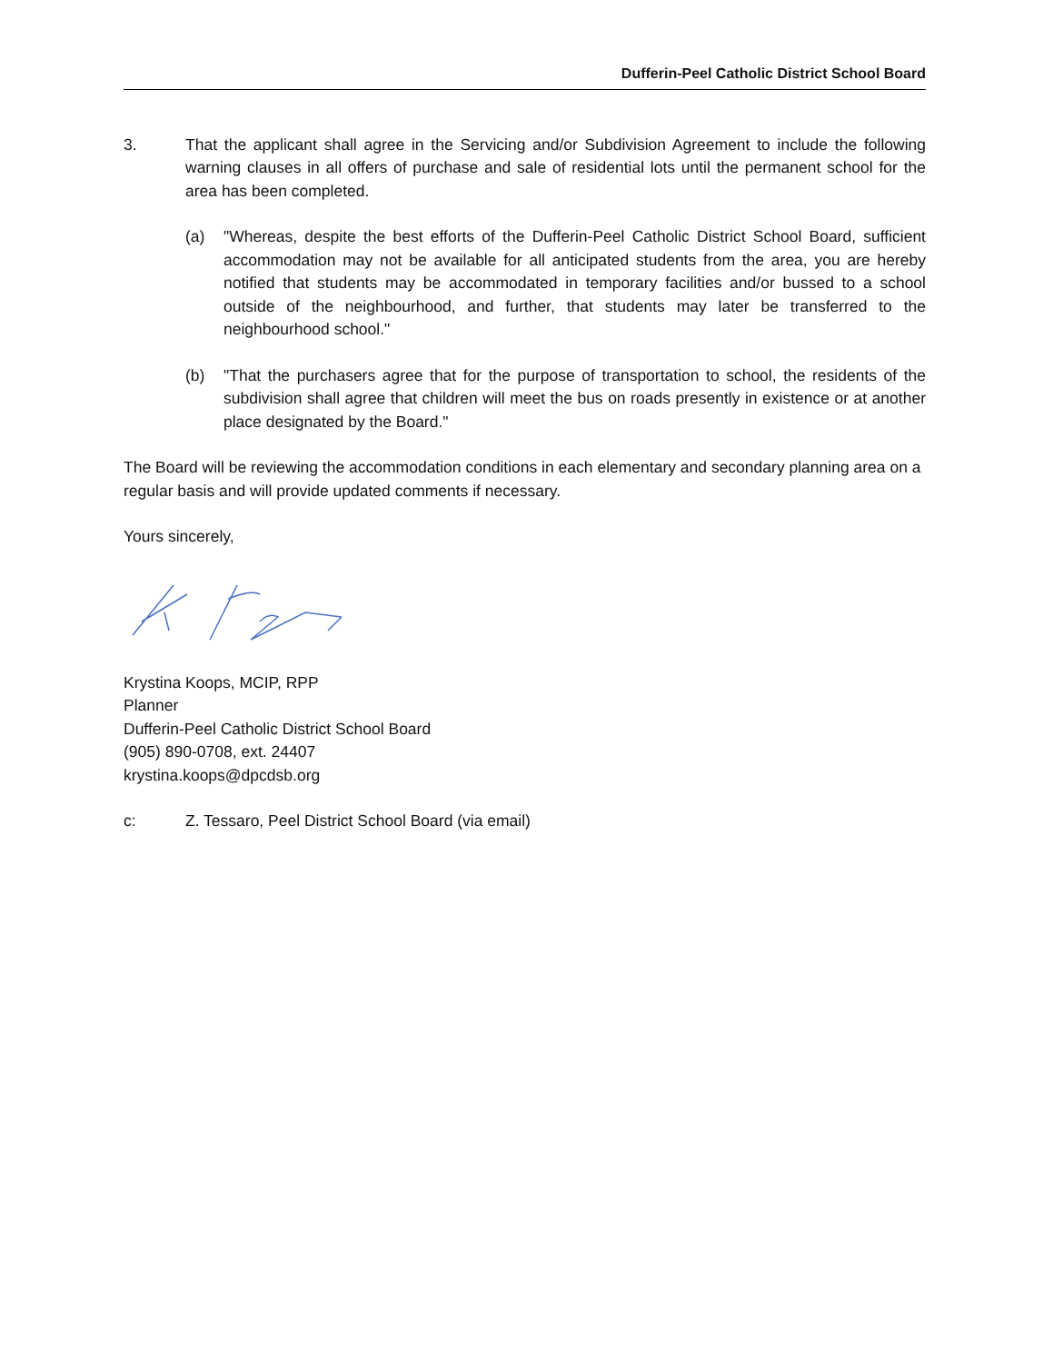Dufferin-Peel Catholic District School Board
3. That the applicant shall agree in the Servicing and/or Subdivision Agreement to include the following warning clauses in all offers of purchase and sale of residential lots until the permanent school for the area has been completed.
(a) "Whereas, despite the best efforts of the Dufferin-Peel Catholic District School Board, sufficient accommodation may not be available for all anticipated students from the area, you are hereby notified that students may be accommodated in temporary facilities and/or bussed to a school outside of the neighbourhood, and further, that students may later be transferred to the neighbourhood school."
(b) "That the purchasers agree that for the purpose of transportation to school, the residents of the subdivision shall agree that children will meet the bus on roads presently in existence or at another place designated by the Board."
The Board will be reviewing the accommodation conditions in each elementary and secondary planning area on a regular basis and will provide updated comments if necessary.
Yours sincerely,
Krystina Koops, MCIP, RPP
Planner
Dufferin-Peel Catholic District School Board
(905) 890-0708, ext. 24407
krystina.koops@dpcdsb.org
c: Z. Tessaro, Peel District School Board (via email)